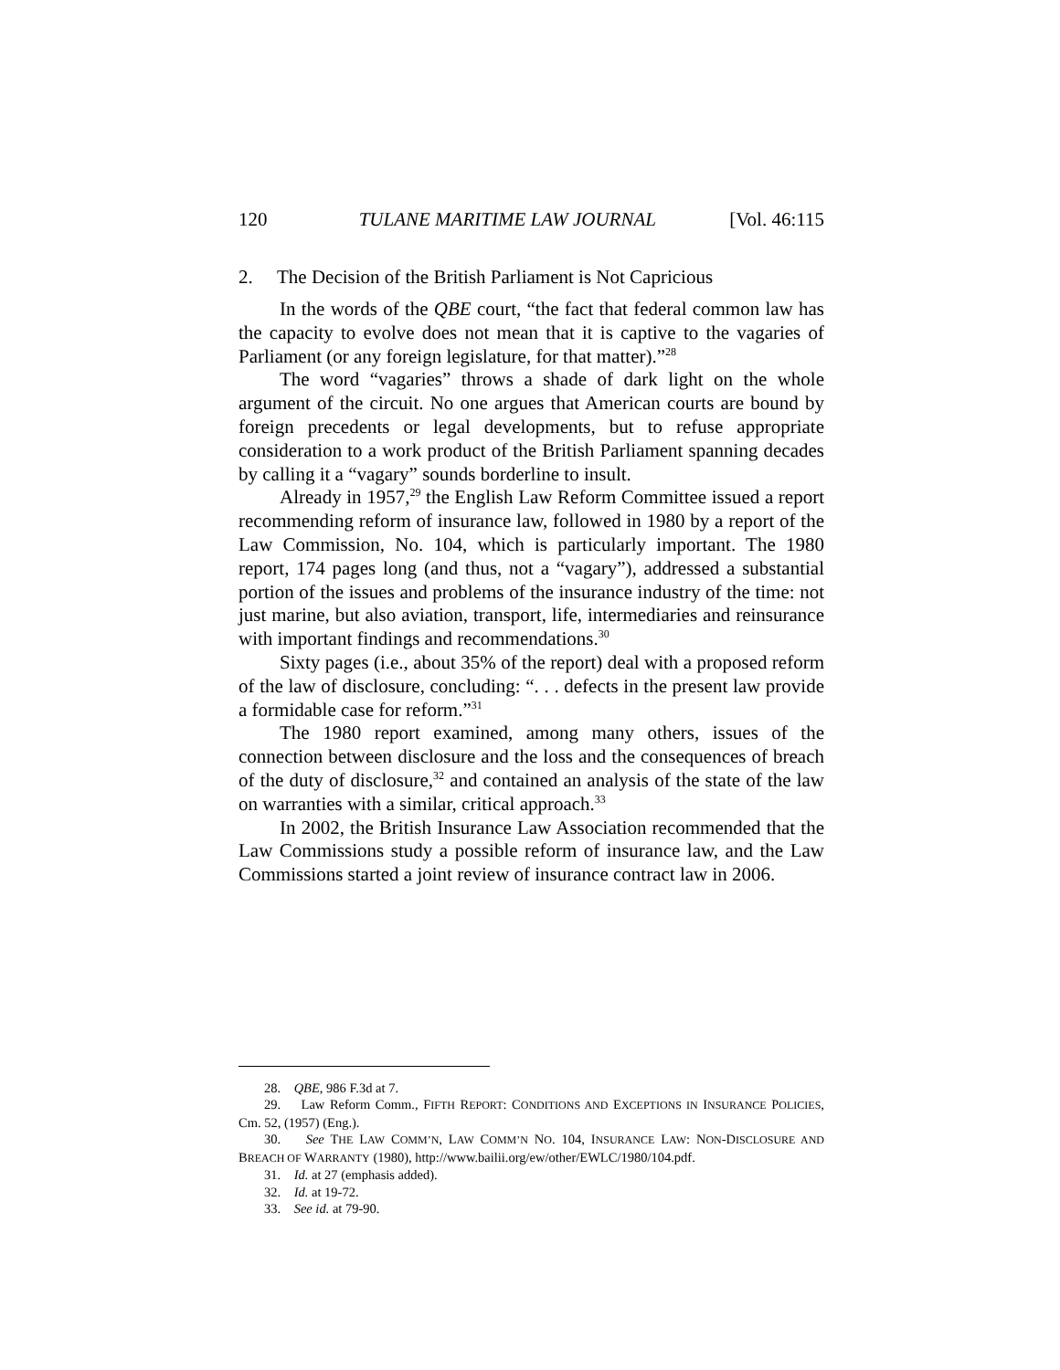120 TULANE MARITIME LAW JOURNAL [Vol. 46:115
2. The Decision of the British Parliament is Not Capricious
In the words of the QBE court, “the fact that federal common law has the capacity to evolve does not mean that it is captive to the vagaries of Parliament (or any foreign legislature, for that matter).”<sup>28</sup>
The word “vagaries” throws a shade of dark light on the whole argument of the circuit. No one argues that American courts are bound by foreign precedents or legal developments, but to refuse appropriate consideration to a work product of the British Parliament spanning decades by calling it a “vagary” sounds borderline to insult.
Already in 1957,<sup>29</sup> the English Law Reform Committee issued a report recommending reform of insurance law, followed in 1980 by a report of the Law Commission, No. 104, which is particularly important. The 1980 report, 174 pages long (and thus, not a “vagary”), addressed a substantial portion of the issues and problems of the insurance industry of the time: not just marine, but also aviation, transport, life, intermediaries and reinsurance with important findings and recommendations.<sup>30</sup>
Sixty pages (i.e., about 35% of the report) deal with a proposed reform of the law of disclosure, concluding: “. . . defects in the present law provide a formidable case for reform.”<sup>31</sup>
The 1980 report examined, among many others, issues of the connection between disclosure and the loss and the consequences of breach of the duty of disclosure,<sup>32</sup> and contained an analysis of the state of the law on warranties with a similar, critical approach.<sup>33</sup>
In 2002, the British Insurance Law Association recommended that the Law Commissions study a possible reform of insurance law, and the Law Commissions started a joint review of insurance contract law in 2006.
28. QBE, 986 F.3d at 7.
29. Law Reform Comm., FIFTH REPORT: CONDITIONS AND EXCEPTIONS IN INSURANCE POLICIES, Cm. 52, (1957) (Eng.).
30. See THE LAW COMM’N, LAW COMM’N NO. 104, INSURANCE LAW: NON-DISCLOSURE AND BREACH OF WARRANTY (1980), http://www.bailii.org/ew/other/EWLC/1980/104.pdf.
31. Id. at 27 (emphasis added).
32. Id. at 19-72.
33. See id. at 79-90.